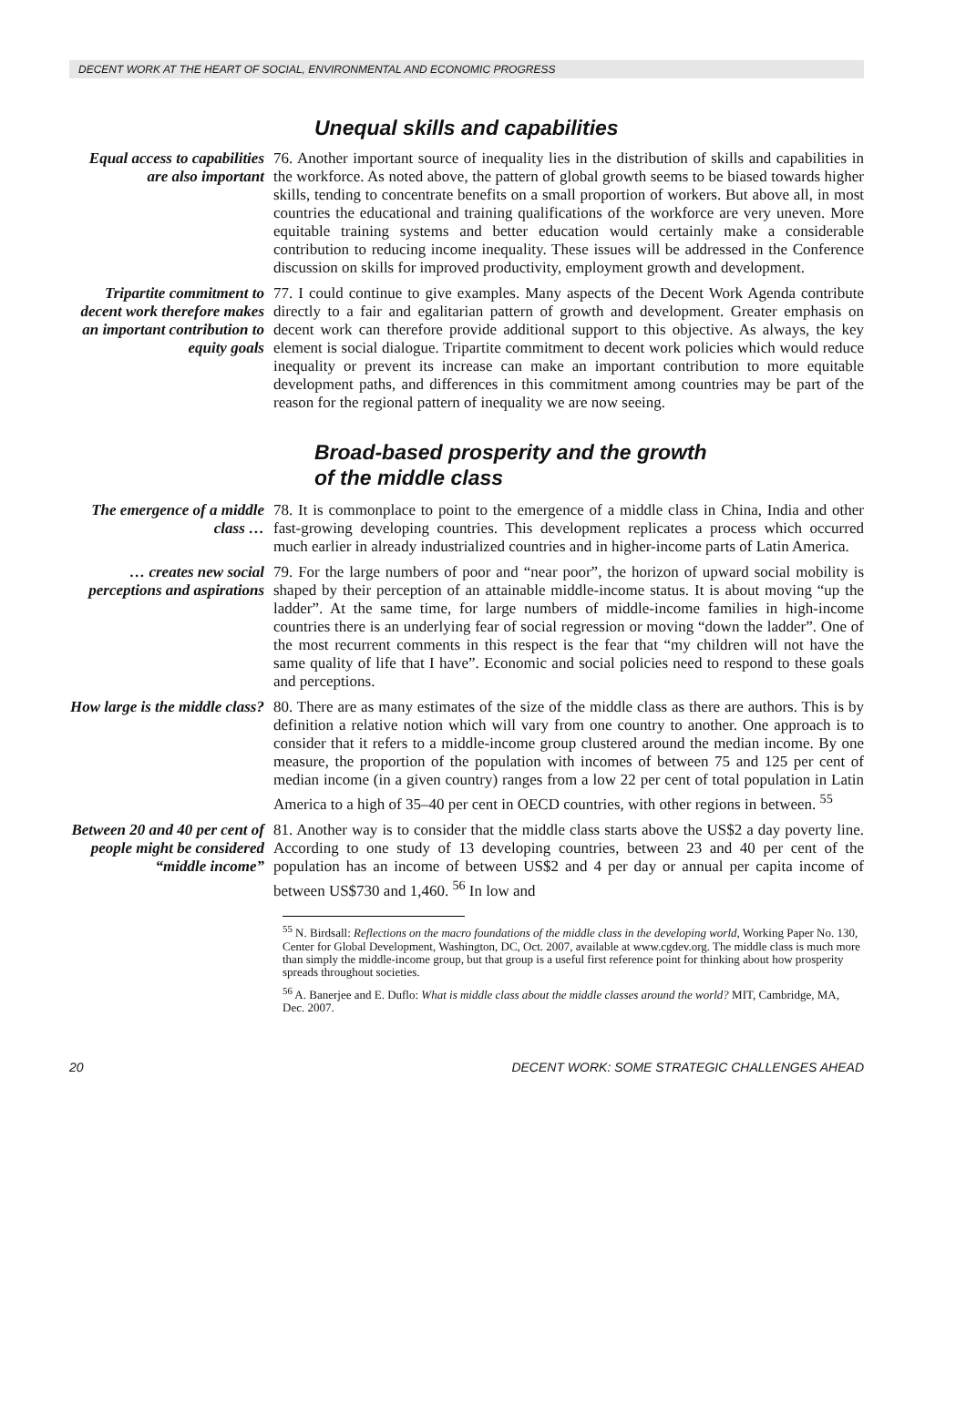DECENT WORK AT THE HEART OF SOCIAL, ENVIRONMENTAL AND ECONOMIC PROGRESS
Unequal skills and capabilities
Equal access to capabilities are also important
76. Another important source of inequality lies in the distribution of skills and capabilities in the workforce. As noted above, the pattern of global growth seems to be biased towards higher skills, tending to concentrate benefits on a small proportion of workers. But above all, in most countries the educational and training qualifications of the workforce are very uneven. More equitable training systems and better education would certainly make a considerable contribution to reducing income inequality. These issues will be addressed in the Conference discussion on skills for improved productivity, employment growth and development.
Tripartite commitment to decent work therefore makes an important contribution to equity goals
77. I could continue to give examples. Many aspects of the Decent Work Agenda contribute directly to a fair and egalitarian pattern of growth and development. Greater emphasis on decent work can therefore provide additional support to this objective. As always, the key element is social dialogue. Tripartite commitment to decent work policies which would reduce inequality or prevent its increase can make an important contribution to more equitable development paths, and differences in this commitment among countries may be part of the reason for the regional pattern of inequality we are now seeing.
Broad-based prosperity and the growth
of the middle class
The emergence of a middle class …
78. It is commonplace to point to the emergence of a middle class in China, India and other fast-growing developing countries. This development replicates a process which occurred much earlier in already industrialized countries and in higher-income parts of Latin America.
… creates new social perceptions and aspirations
79. For the large numbers of poor and “near poor”, the horizon of upward social mobility is shaped by their perception of an attainable middle-income status. It is about moving “up the ladder”. At the same time, for large numbers of middle-income families in high-income countries there is an underlying fear of social regression or moving “down the ladder”. One of the most recurrent comments in this respect is the fear that “my children will not have the same quality of life that I have”. Economic and social policies need to respond to these goals and perceptions.
How large is the middle class?
80. There are as many estimates of the size of the middle class as there are authors. This is by definition a relative notion which will vary from one country to another. One approach is to consider that it refers to a middle-income group clustered around the median income. By one measure, the proportion of the population with incomes of between 75 and 125 per cent of median income (in a given country) ranges from a low 22 per cent of total population in Latin America to a high of 35–40 per cent in OECD countries, with other regions in between. <sup>55</sup>
Between 20 and 40 per cent of people might be considered “middle income”
81. Another way is to consider that the middle class starts above the US$2 a day poverty line. According to one study of 13 developing countries, between 23 and 40 per cent of the population has an income of between US$2 and 4 per day or annual per capita income of between US$730 and 1,460. <sup>56</sup> In low and
<sup>55</sup> N. Birdsall: Reflections on the macro foundations of the middle class in the developing world, Working Paper No. 130, Center for Global Development, Washington, DC, Oct. 2007, available at www.cgdev.org. The middle class is much more than simply the middle-income group, but that group is a useful first reference point for thinking about how prosperity spreads throughout societies.
<sup>56</sup> A. Banerjee and E. Duflo: What is middle class about the middle classes around the world? MIT, Cambridge, MA, Dec. 2007.
20 DECENT WORK: SOME STRATEGIC CHALLENGES AHEAD